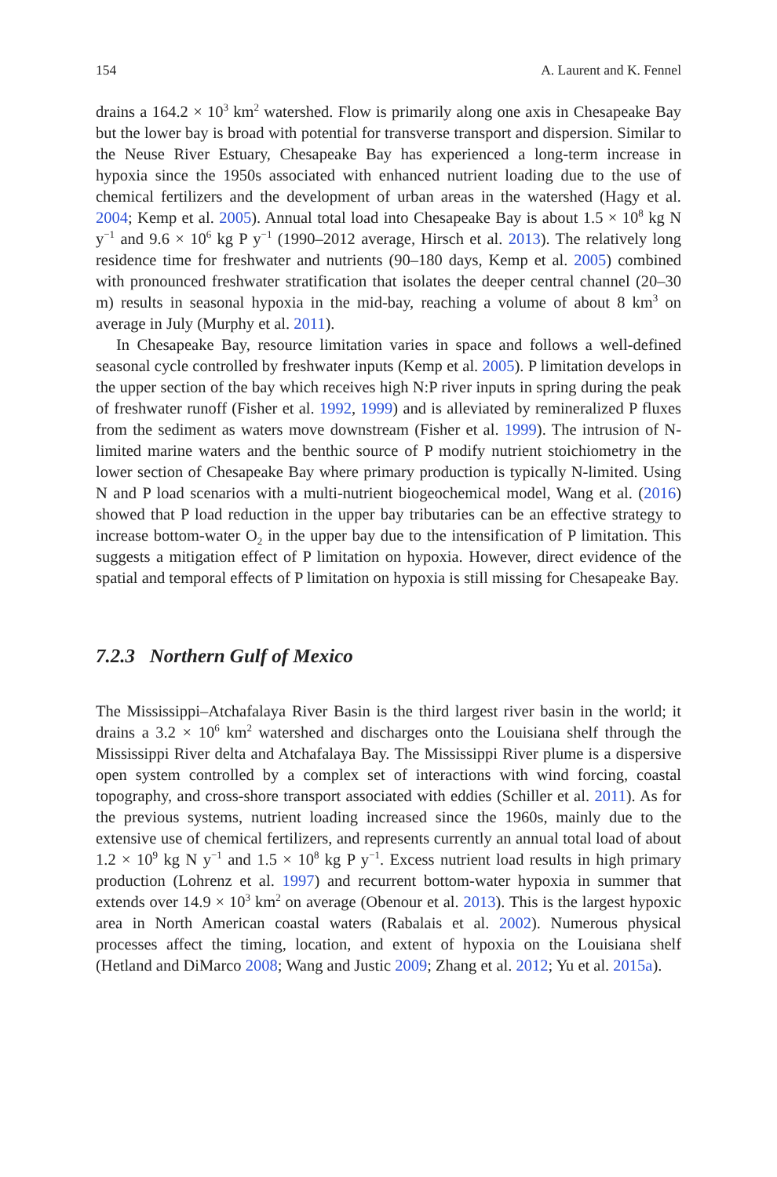154 A. Laurent and K. Fennel
drains a 164.2 × 10<sup>3</sup> km<sup>2</sup> watershed. Flow is primarily along one axis in Chesapeake Bay but the lower bay is broad with potential for transverse transport and dispersion. Similar to the Neuse River Estuary, Chesapeake Bay has experienced a long-term increase in hypoxia since the 1950s associated with enhanced nutrient loading due to the use of chemical fertilizers and the development of urban areas in the watershed (Hagy et al. 2004; Kemp et al. 2005). Annual total load into Chesapeake Bay is about 1.5 × 10<sup>8</sup> kg N y<sup>−1</sup> and 9.6 × 10<sup>6</sup> kg P y<sup>−1</sup> (1990–2012 average, Hirsch et al. 2013). The relatively long residence time for freshwater and nutrients (90–180 days, Kemp et al. 2005) combined with pronounced freshwater stratification that isolates the deeper central channel (20–30 m) results in seasonal hypoxia in the mid-bay, reaching a volume of about 8 km<sup>3</sup> on average in July (Murphy et al. 2011).
In Chesapeake Bay, resource limitation varies in space and follows a well-defined seasonal cycle controlled by freshwater inputs (Kemp et al. 2005). P limitation develops in the upper section of the bay which receives high N:P river inputs in spring during the peak of freshwater runoff (Fisher et al. 1992, 1999) and is alleviated by remineralized P fluxes from the sediment as waters move downstream (Fisher et al. 1999). The intrusion of N-limited marine waters and the benthic source of P modify nutrient stoichiometry in the lower section of Chesapeake Bay where primary production is typically N-limited. Using N and P load scenarios with a multi-nutrient biogeochemical model, Wang et al. (2016) showed that P load reduction in the upper bay tributaries can be an effective strategy to increase bottom-water O<sub>2</sub> in the upper bay due to the intensification of P limitation. This suggests a mitigation effect of P limitation on hypoxia. However, direct evidence of the spatial and temporal effects of P limitation on hypoxia is still missing for Chesapeake Bay.
7.2.3 Northern Gulf of Mexico
The Mississippi–Atchafalaya River Basin is the third largest river basin in the world; it drains a 3.2 × 10<sup>6</sup> km<sup>2</sup> watershed and discharges onto the Louisiana shelf through the Mississippi River delta and Atchafalaya Bay. The Mississippi River plume is a dispersive open system controlled by a complex set of interactions with wind forcing, coastal topography, and cross-shore transport associated with eddies (Schiller et al. 2011). As for the previous systems, nutrient loading increased since the 1960s, mainly due to the extensive use of chemical fertilizers, and represents currently an annual total load of about 1.2 × 10<sup>9</sup> kg N y<sup>−1</sup> and 1.5 × 10<sup>8</sup> kg P y<sup>−1</sup>. Excess nutrient load results in high primary production (Lohrenz et al. 1997) and recurrent bottom-water hypoxia in summer that extends over 14.9 × 10<sup>3</sup> km<sup>2</sup> on average (Obenour et al. 2013). This is the largest hypoxic area in North American coastal waters (Rabalais et al. 2002). Numerous physical processes affect the timing, location, and extent of hypoxia on the Louisiana shelf (Hetland and DiMarco 2008; Wang and Justic 2009; Zhang et al. 2012; Yu et al. 2015a).